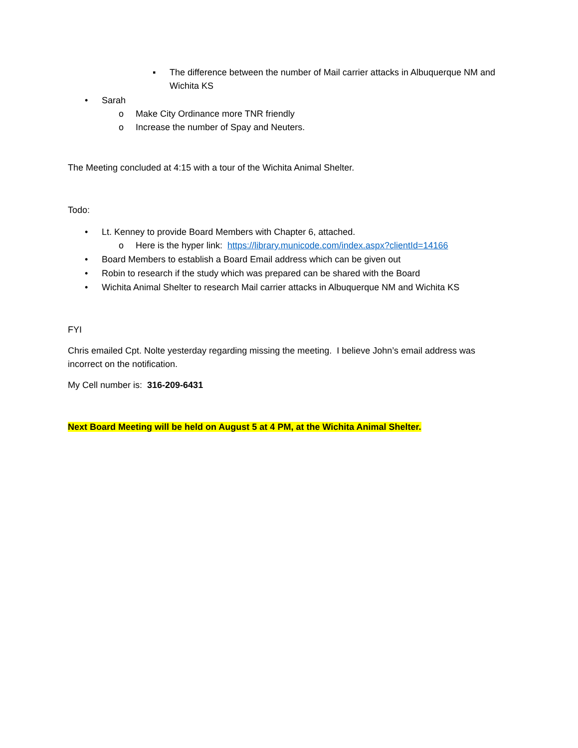▪ The difference between the number of Mail carrier attacks in Albuquerque NM and Wichita KS
• Sarah
o Make City Ordinance more TNR friendly
o Increase the number of Spay and Neuters.
The Meeting concluded at 4:15 with a tour of the Wichita Animal Shelter.
Todo:
• Lt. Kenney to provide Board Members with Chapter 6, attached.
o Here is the hyper link: https://library.municode.com/index.aspx?clientId=14166
• Board Members to establish a Board Email address which can be given out
• Robin to research if the study which was prepared can be shared with the Board
• Wichita Animal Shelter to research Mail carrier attacks in Albuquerque NM and Wichita KS
FYI
Chris emailed Cpt. Nolte yesterday regarding missing the meeting. I believe John’s email address was incorrect on the notification.
My Cell number is: 316-209-6431
Next Board Meeting will be held on August 5 at 4 PM, at the Wichita Animal Shelter.